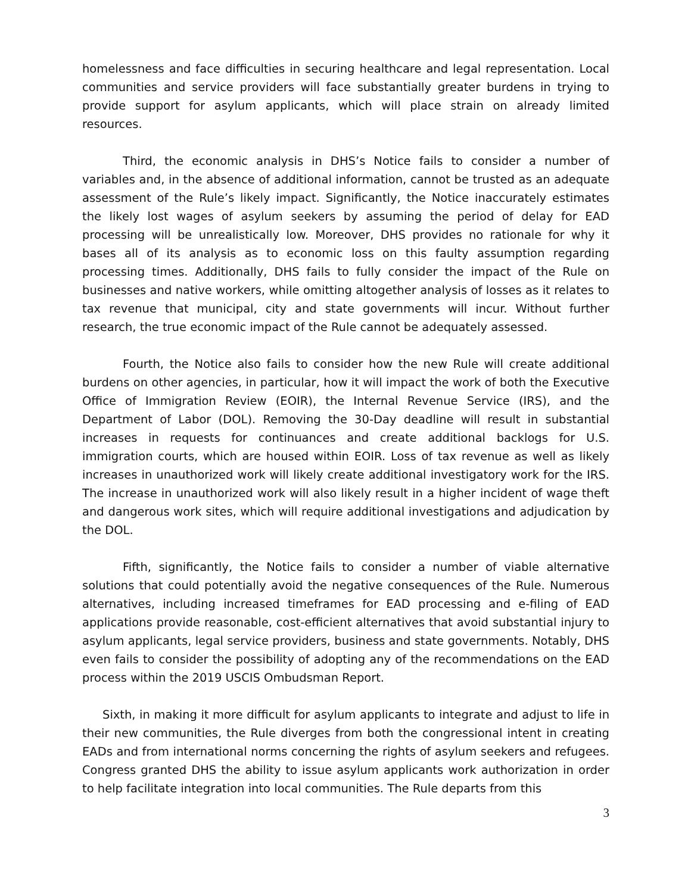homelessness and face difficulties in securing healthcare and legal representation. Local communities and service providers will face substantially greater burdens in trying to provide support for asylum applicants, which will place strain on already limited resources.
Third, the economic analysis in DHS’s Notice fails to consider a number of variables and, in the absence of additional information, cannot be trusted as an adequate assessment of the Rule’s likely impact. Significantly, the Notice inaccurately estimates the likely lost wages of asylum seekers by assuming the period of delay for EAD processing will be unrealistically low. Moreover, DHS provides no rationale for why it bases all of its analysis as to economic loss on this faulty assumption regarding processing times. Additionally, DHS fails to fully consider the impact of the Rule on businesses and native workers, while omitting altogether analysis of losses as it relates to tax revenue that municipal, city and state governments will incur. Without further research, the true economic impact of the Rule cannot be adequately assessed.
Fourth, the Notice also fails to consider how the new Rule will create additional burdens on other agencies, in particular, how it will impact the work of both the Executive Office of Immigration Review (EOIR), the Internal Revenue Service (IRS), and the Department of Labor (DOL). Removing the 30-Day deadline will result in substantial increases in requests for continuances and create additional backlogs for U.S. immigration courts, which are housed within EOIR. Loss of tax revenue as well as likely increases in unauthorized work will likely create additional investigatory work for the IRS. The increase in unauthorized work will also likely result in a higher incident of wage theft and dangerous work sites, which will require additional investigations and adjudication by the DOL.
Fifth, significantly, the Notice fails to consider a number of viable alternative solutions that could potentially avoid the negative consequences of the Rule. Numerous alternatives, including increased timeframes for EAD processing and e-filing of EAD applications provide reasonable, cost-efficient alternatives that avoid substantial injury to asylum applicants, legal service providers, business and state governments. Notably, DHS even fails to consider the possibility of adopting any of the recommendations on the EAD process within the 2019 USCIS Ombudsman Report.
Sixth, in making it more difficult for asylum applicants to integrate and adjust to life in their new communities, the Rule diverges from both the congressional intent in creating EADs and from international norms concerning the rights of asylum seekers and refugees. Congress granted DHS the ability to issue asylum applicants work authorization in order to help facilitate integration into local communities. The Rule departs from this
3